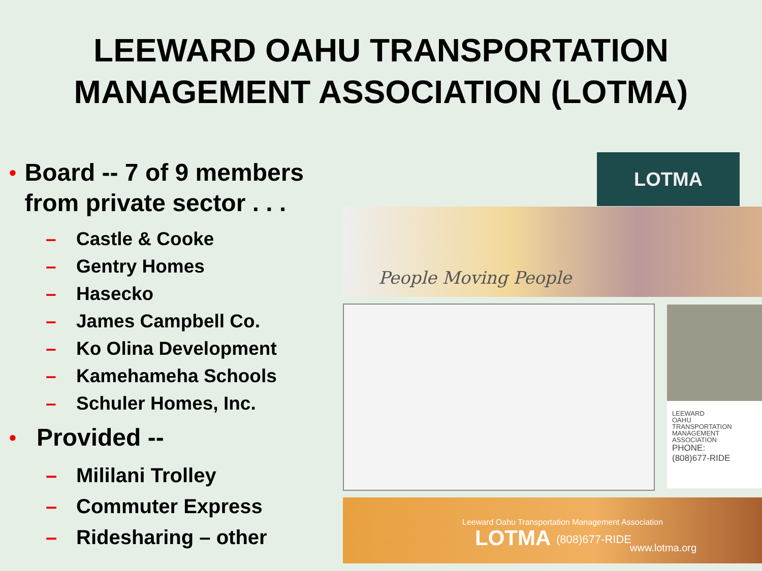LEEWARD OAHU TRANSPORTATION
MANAGEMENT ASSOCIATION (LOTMA)
• Board -- 7 of 9 members from private sector . . .
– Castle & Cooke
– Gentry Homes
– Hasecko
– James Campbell Co.
– Ko Olina Development
– Kamehameha Schools
– Schuler Homes, Inc.
• Provided --
– Mililani Trolley
– Commuter Express
– Ridesharing – other
LOTMA
People Moving People
LEEWARD
OAHU
TRANSPORTATION
MANAGEMENT
ASSOCIATION
PHONE:
(808)677-RIDE
Leeward Oahu Transportation Management Association
LOTMA (808)677-RIDE
www.lotma.org